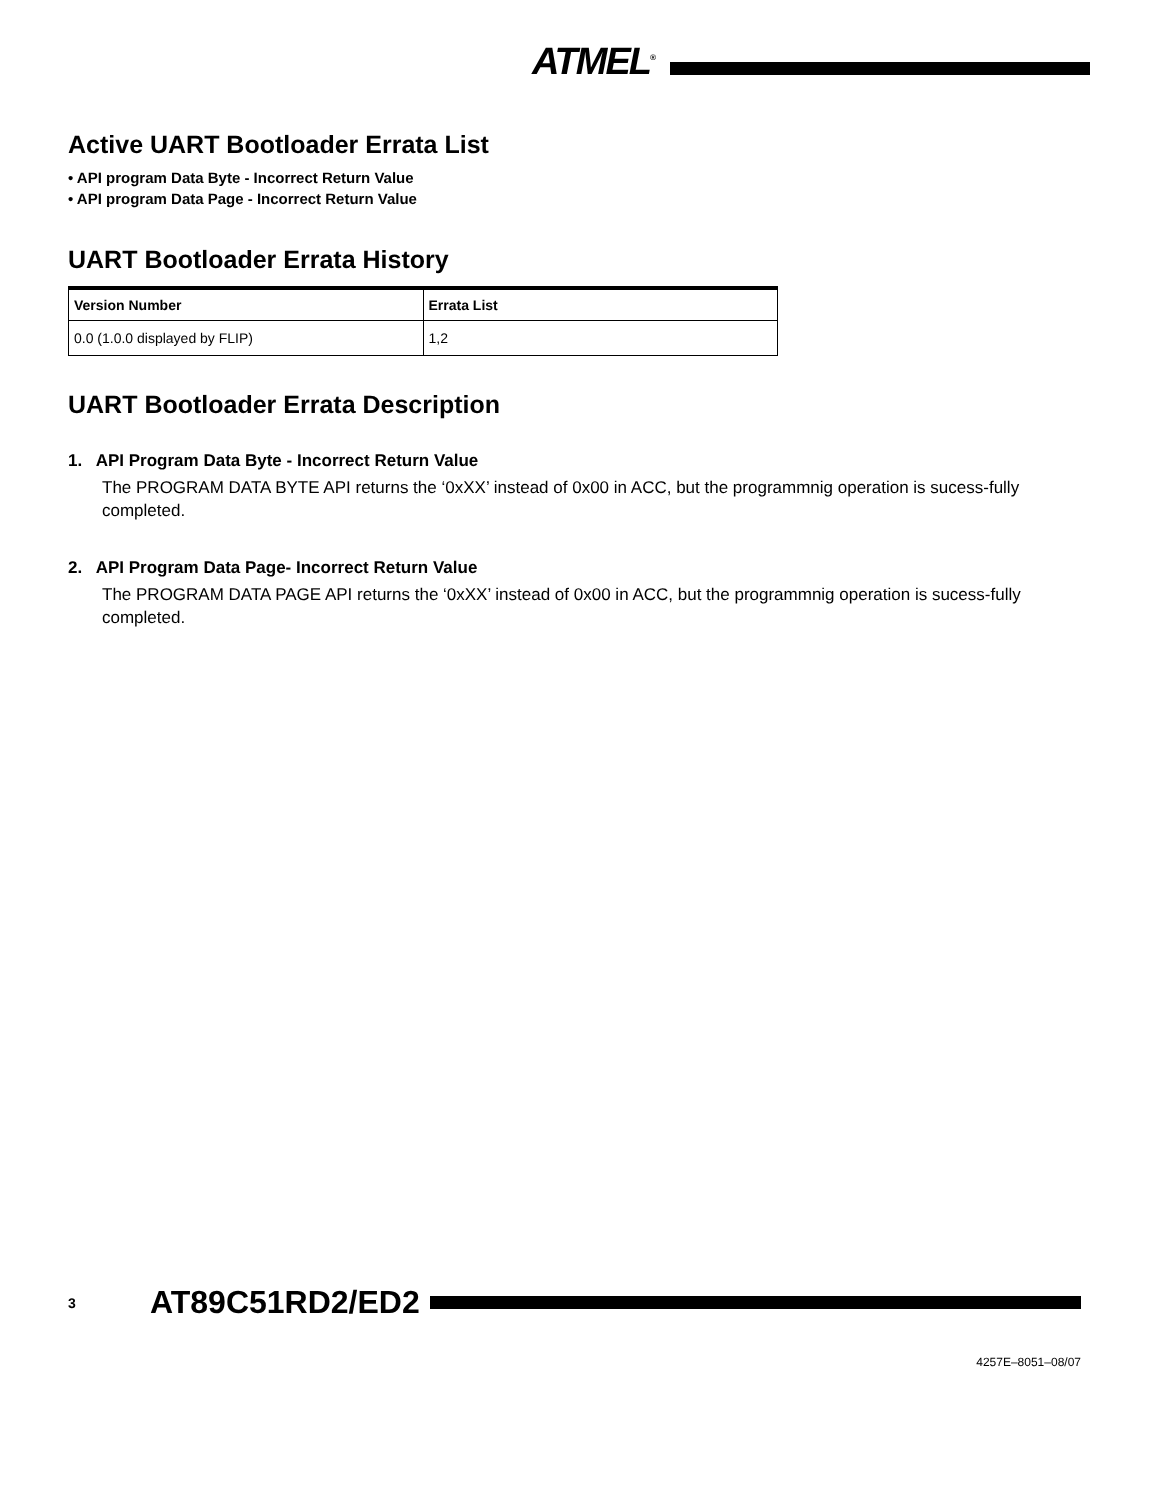ATMEL<sup>®</sup>
Active UART Bootloader Errata List
• API program Data Byte - Incorrect Return Value
• API program Data Page - Incorrect Return Value
UART Bootloader Errata History
| Version Number | Errata List |
| --- | --- |
| 0.0 (1.0.0 displayed by FLIP) | 1,2 |
UART Bootloader Errata Description
1. API Program Data Byte - Incorrect Return Value
The PROGRAM DATA BYTE API returns the ‘0xXX’ instead of 0x00 in ACC, but the programmnig operation is sucess-fully completed.
2. API Program Data Page- Incorrect Return Value
The PROGRAM DATA PAGE API returns the ‘0xXX’ instead of 0x00 in ACC, but the programmnig operation is sucess-fully completed.
3 AT89C51RD2/ED2
4257E–8051–08/07